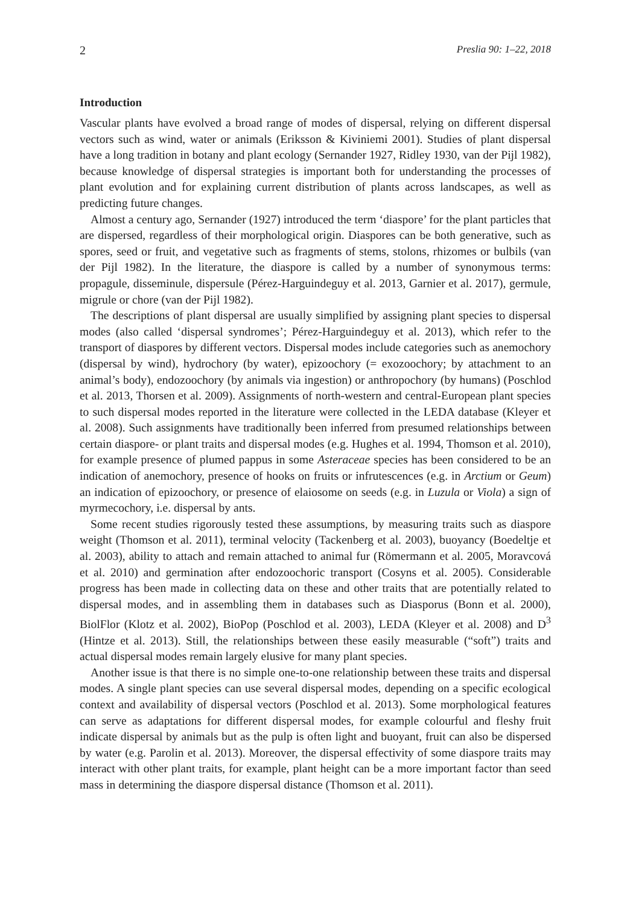2 Preslia 90: 1–22, 2018
Introduction
Vascular plants have evolved a broad range of modes of dispersal, relying on different dispersal vectors such as wind, water or animals (Eriksson & Kiviniemi 2001). Studies of plant dispersal have a long tradition in botany and plant ecology (Sernander 1927, Ridley 1930, van der Pijl 1982), because knowledge of dispersal strategies is important both for understanding the processes of plant evolution and for explaining current distribution of plants across landscapes, as well as predicting future changes.
Almost a century ago, Sernander (1927) introduced the term ‘diaspore’ for the plant particles that are dispersed, regardless of their morphological origin. Diaspores can be both generative, such as spores, seed or fruit, and vegetative such as fragments of stems, stolons, rhizomes or bulbils (van der Pijl 1982). In the literature, the diaspore is called by a number of synonymous terms: propagule, disseminule, dispersule (Pérez-Harguindeguy et al. 2013, Garnier et al. 2017), germule, migrule or chore (van der Pijl 1982).
The descriptions of plant dispersal are usually simplified by assigning plant species to dispersal modes (also called ‘dispersal syndromes’; Pérez-Harguindeguy et al. 2013), which refer to the transport of diaspores by different vectors. Dispersal modes include categories such as anemochory (dispersal by wind), hydrochory (by water), epizoochory (= exozoochory; by attachment to an animal’s body), endozoochory (by animals via ingestion) or anthropochory (by humans) (Poschlod et al. 2013, Thorsen et al. 2009). Assignments of north-western and central-European plant species to such dispersal modes reported in the literature were collected in the LEDA database (Kleyer et al. 2008). Such assignments have traditionally been inferred from presumed relationships between certain diaspore- or plant traits and dispersal modes (e.g. Hughes et al. 1994, Thomson et al. 2010), for example presence of plumed pappus in some Asteraceae species has been considered to be an indication of anemochory, presence of hooks on fruits or infrutescences (e.g. in Arctium or Geum) an indication of epizoochory, or presence of elaiosome on seeds (e.g. in Luzula or Viola) a sign of myrmecochory, i.e. dispersal by ants.
Some recent studies rigorously tested these assumptions, by measuring traits such as diaspore weight (Thomson et al. 2011), terminal velocity (Tackenberg et al. 2003), buoyancy (Boedeltje et al. 2003), ability to attach and remain attached to animal fur (Römermann et al. 2005, Moravcová et al. 2010) and germination after endozoochoric transport (Cosyns et al. 2005). Considerable progress has been made in collecting data on these and other traits that are potentially related to dispersal modes, and in assembling them in databases such as Diasporus (Bonn et al. 2000), BiolFlor (Klotz et al. 2002), BioPop (Poschlod et al. 2003), LEDA (Kleyer et al. 2008) and D<sup>3</sup> (Hintze et al. 2013). Still, the relationships between these easily measurable (“soft”) traits and actual dispersal modes remain largely elusive for many plant species.
Another issue is that there is no simple one-to-one relationship between these traits and dispersal modes. A single plant species can use several dispersal modes, depending on a specific ecological context and availability of dispersal vectors (Poschlod et al. 2013). Some morphological features can serve as adaptations for different dispersal modes, for example colourful and fleshy fruit indicate dispersal by animals but as the pulp is often light and buoyant, fruit can also be dispersed by water (e.g. Parolin et al. 2013). Moreover, the dispersal effectivity of some diaspore traits may interact with other plant traits, for example, plant height can be a more important factor than seed mass in determining the diaspore dispersal distance (Thomson et al. 2011).